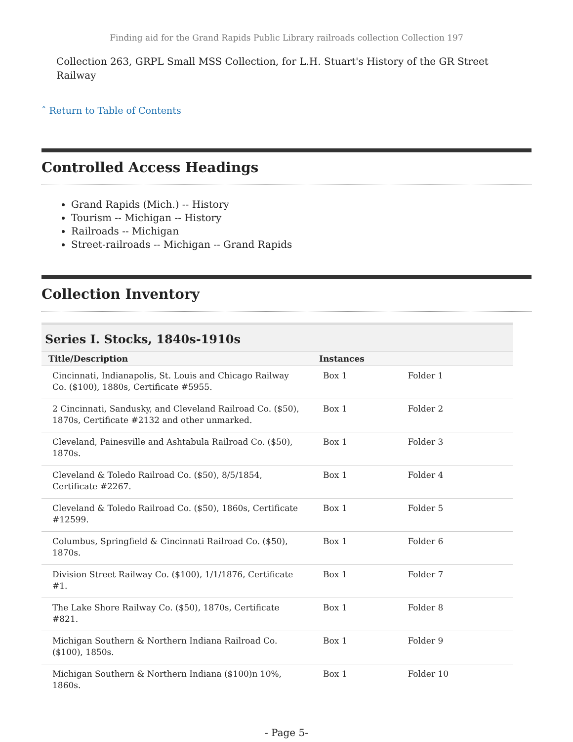Finding aid for the Grand Rapids Public Library railroads collection Collection 197
Collection 263, GRPL Small MSS Collection, for L.H. Stuart's History of the GR Street Railway
ˆ Return to Table of Contents
Controlled Access Headings
Grand Rapids (Mich.) -- History
Tourism -- Michigan -- History
Railroads -- Michigan
Street-railroads -- Michigan -- Grand Rapids
Collection Inventory
Series I. Stocks, 1840s-1910s
| Title/Description | Instances | |
| --- | --- | --- |
| Cincinnati, Indianapolis, St. Louis and Chicago Railway Co. ($100), 1880s, Certificate #5955. | Box 1 | Folder 1 |
| 2 Cincinnati, Sandusky, and Cleveland Railroad Co. ($50), 1870s, Certificate #2132 and other unmarked. | Box 1 | Folder 2 |
| Cleveland, Painesville and Ashtabula Railroad Co. ($50), 1870s. | Box 1 | Folder 3 |
| Cleveland & Toledo Railroad Co. ($50), 8/5/1854, Certificate #2267. | Box 1 | Folder 4 |
| Cleveland & Toledo Railroad Co. ($50), 1860s, Certificate #12599. | Box 1 | Folder 5 |
| Columbus, Springfield & Cincinnati Railroad Co. ($50), 1870s. | Box 1 | Folder 6 |
| Division Street Railway Co. ($100), 1/1/1876, Certificate #1. | Box 1 | Folder 7 |
| The Lake Shore Railway Co. ($50), 1870s, Certificate #821. | Box 1 | Folder 8 |
| Michigan Southern & Northern Indiana Railroad Co. ($100), 1850s. | Box 1 | Folder 9 |
| Michigan Southern & Northern Indiana ($100)n 10%, 1860s. | Box 1 | Folder 10 |
- Page 5-